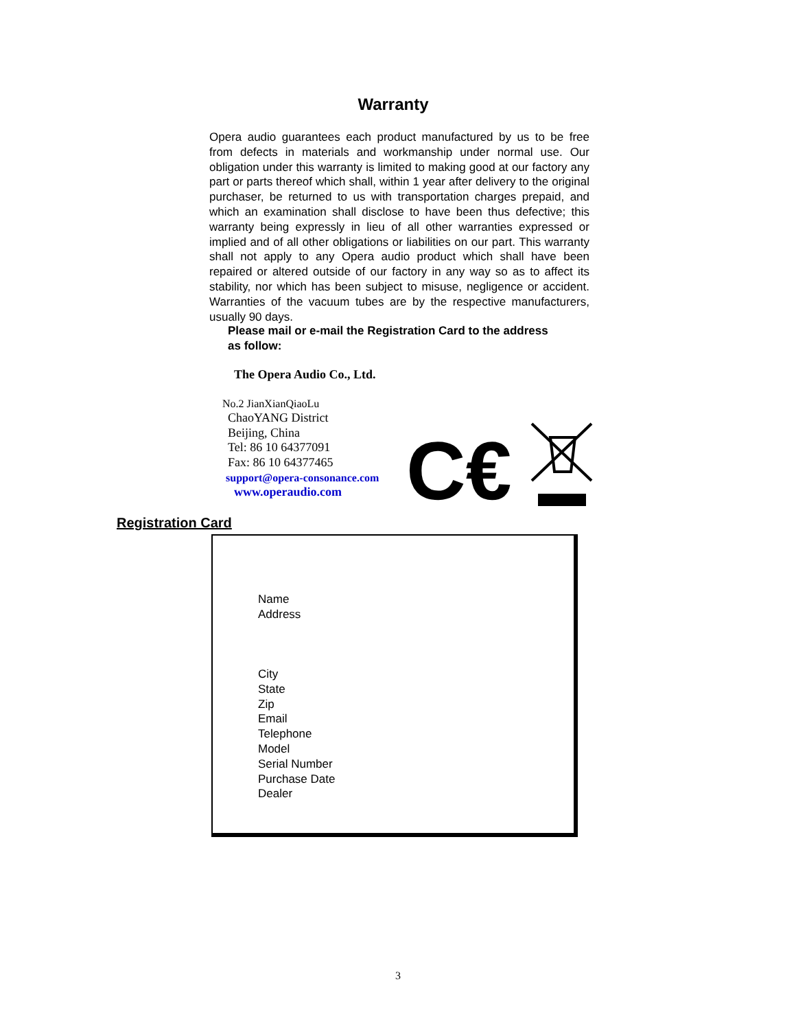Warranty
Opera audio guarantees each product manufactured by us to be free from defects in materials and workmanship under normal use. Our obligation under this warranty is limited to making good at our factory any part or parts thereof which shall, within 1 year after delivery to the original purchaser, be returned to us with transportation charges prepaid, and which an examination shall disclose to have been thus defective; this warranty being expressly in lieu of all other warranties expressed or implied and of all other obligations or liabilities on our part. This warranty shall not apply to any Opera audio product which shall have been repaired or altered outside of our factory in any way so as to affect its stability, nor which has been subject to misuse, negligence or accident. Warranties of the vacuum tubes are by the respective manufacturers, usually 90 days.
Please mail or e-mail the Registration Card to the address as follow:
The Opera Audio Co., Ltd.
No.2 JianXianQiaoLu
ChaoYANG District
Beijing, China
Tel: 86 10 64377091
Fax: 86 10 64377465
support@opera-consonance.com
www.operaudio.com
C€
Registration Card
Name
Address
City
State
Zip
Email
Telephone
Model
Serial Number
Purchase Date
Dealer
3